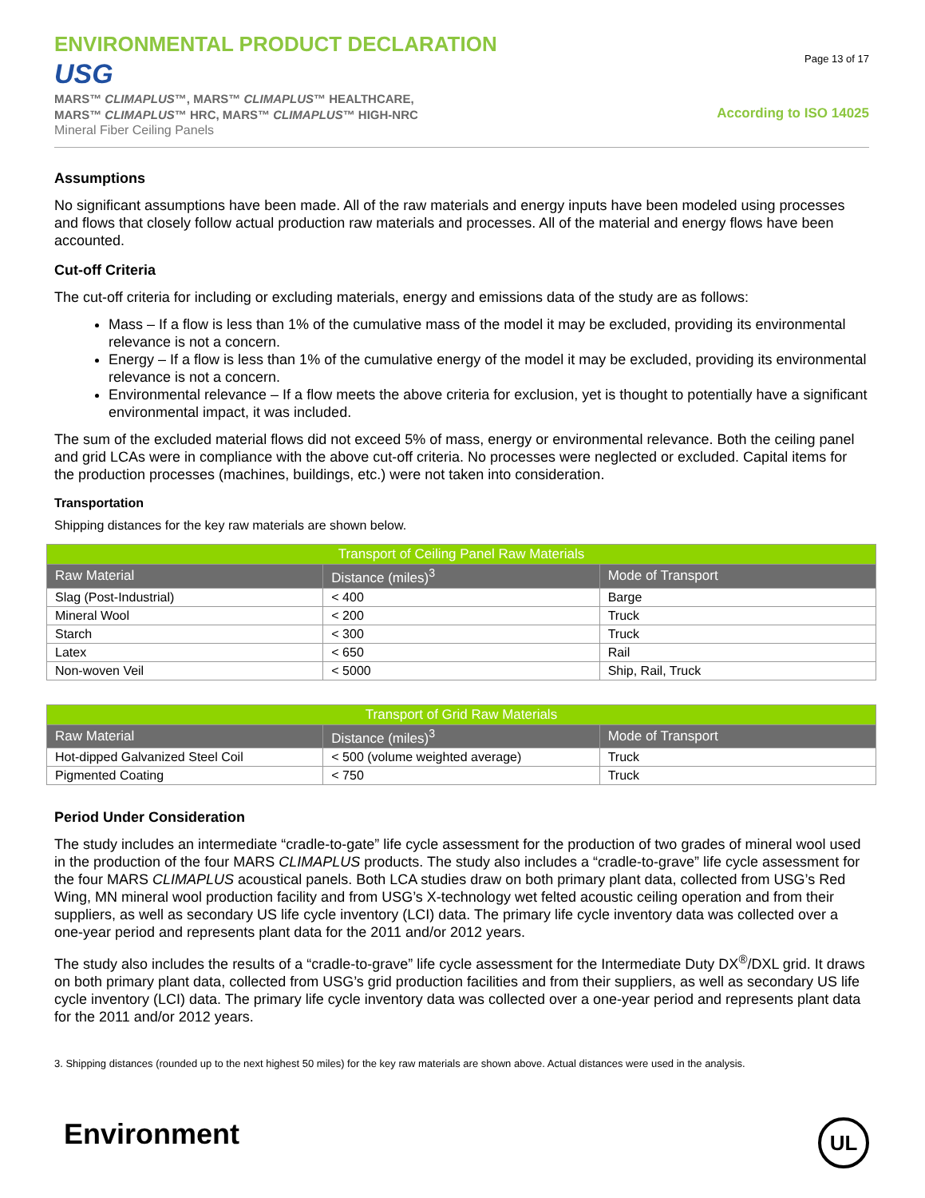ENVIRONMENTAL PRODUCT DECLARATION
USG
MARS™ CLIMAPLUS™, MARS™ CLIMAPLUS™ HEALTHCARE,
MARS™ CLIMAPLUS™ HRC, MARS™ CLIMAPLUS™ HIGH-NRC
Mineral Fiber Ceiling Panels
Page 13 of 17
According to ISO 14025
Assumptions
No significant assumptions have been made. All of the raw materials and energy inputs have been modeled using processes and flows that closely follow actual production raw materials and processes. All of the material and energy flows have been accounted.
Cut-off Criteria
The cut-off criteria for including or excluding materials, energy and emissions data of the study are as follows:
Mass – If a flow is less than 1% of the cumulative mass of the model it may be excluded, providing its environmental relevance is not a concern.
Energy – If a flow is less than 1% of the cumulative energy of the model it may be excluded, providing its environmental relevance is not a concern.
Environmental relevance – If a flow meets the above criteria for exclusion, yet is thought to potentially have a significant environmental impact, it was included.
The sum of the excluded material flows did not exceed 5% of mass, energy or environmental relevance. Both the ceiling panel and grid LCAs were in compliance with the above cut-off criteria. No processes were neglected or excluded. Capital items for the production processes (machines, buildings, etc.) were not taken into consideration.
Transportation
Shipping distances for the key raw materials are shown below.
| Transport of Ceiling Panel Raw Materials | | |
| --- | --- | --- |
| Raw Material | Distance (miles)<sup>3</sup> | Mode of Transport |
| Slag (Post-Industrial) | < 400 | Barge |
| Mineral Wool | < 200 | Truck |
| Starch | < 300 | Truck |
| Latex | < 650 | Rail |
| Non-woven Veil | < 5000 | Ship, Rail, Truck |
| Transport of Grid Raw Materials | | |
| --- | --- | --- |
| Raw Material | Distance (miles)<sup>3</sup> | Mode of Transport |
| Hot-dipped Galvanized Steel Coil | < 500 (volume weighted average) | Truck |
| Pigmented Coating | < 750 | Truck |
Period Under Consideration
The study includes an intermediate “cradle-to-gate” life cycle assessment for the production of two grades of mineral wool used in the production of the four MARS CLIMAPLUS products. The study also includes a “cradle-to-grave” life cycle assessment for the four MARS CLIMAPLUS acoustical panels. Both LCA studies draw on both primary plant data, collected from USG’s Red Wing, MN mineral wool production facility and from USG’s X-technology wet felted acoustic ceiling operation and from their suppliers, as well as secondary US life cycle inventory (LCI) data. The primary life cycle inventory data was collected over a one-year period and represents plant data for the 2011 and/or 2012 years.
The study also includes the results of a “cradle-to-grave” life cycle assessment for the Intermediate Duty DX<sup>®</sup>/DXL grid. It draws on both primary plant data, collected from USG’s grid production facilities and from their suppliers, as well as secondary US life cycle inventory (LCI) data. The primary life cycle inventory data was collected over a one-year period and represents plant data for the 2011 and/or 2012 years.
3. Shipping distances (rounded up to the next highest 50 miles) for the key raw materials are shown above. Actual distances were used in the analysis.
Environment
UL